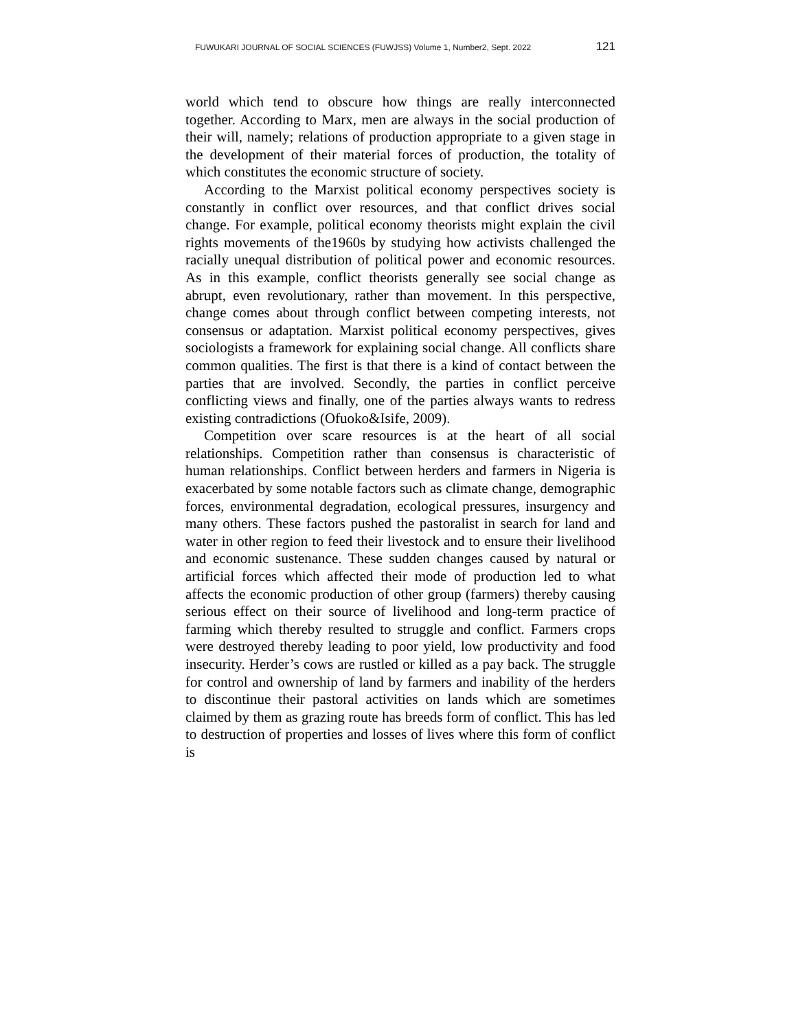FUWUKARI JOURNAL OF SOCIAL SCIENCES (FUWJSS) Volume 1, Number2, Sept. 2022 121
world which tend to obscure how things are really interconnected together. According to Marx, men are always in the social production of their will, namely; relations of production appropriate to a given stage in the development of their material forces of production, the totality of which constitutes the economic structure of society.
According to the Marxist political economy perspectives society is constantly in conflict over resources, and that conflict drives social change. For example, political economy theorists might explain the civil rights movements of the1960s by studying how activists challenged the racially unequal distribution of political power and economic resources. As in this example, conflict theorists generally see social change as abrupt, even revolutionary, rather than movement. In this perspective, change comes about through conflict between competing interests, not consensus or adaptation. Marxist political economy perspectives, gives sociologists a framework for explaining social change. All conflicts share common qualities. The first is that there is a kind of contact between the parties that are involved. Secondly, the parties in conflict perceive conflicting views and finally, one of the parties always wants to redress existing contradictions (Ofuoko&Isife, 2009).
Competition over scare resources is at the heart of all social relationships. Competition rather than consensus is characteristic of human relationships. Conflict between herders and farmers in Nigeria is exacerbated by some notable factors such as climate change, demographic forces, environmental degradation, ecological pressures, insurgency and many others. These factors pushed the pastoralist in search for land and water in other region to feed their livestock and to ensure their livelihood and economic sustenance. These sudden changes caused by natural or artificial forces which affected their mode of production led to what affects the economic production of other group (farmers) thereby causing serious effect on their source of livelihood and long-term practice of farming which thereby resulted to struggle and conflict. Farmers crops were destroyed thereby leading to poor yield, low productivity and food insecurity. Herder’s cows are rustled or killed as a pay back. The struggle for control and ownership of land by farmers and inability of the herders to discontinue their pastoral activities on lands which are sometimes claimed by them as grazing route has breeds form of conflict. This has led to destruction of properties and losses of lives where this form of conflict is